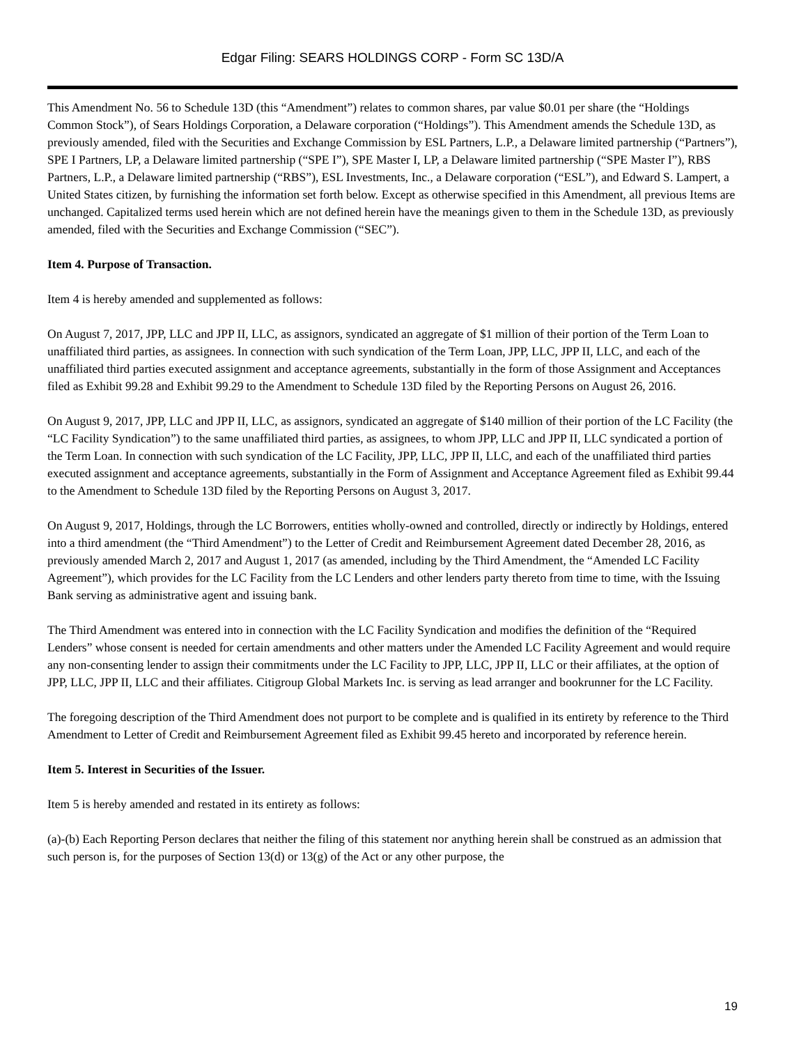Edgar Filing: SEARS HOLDINGS CORP - Form SC 13D/A
This Amendment No. 56 to Schedule 13D (this “Amendment”) relates to common shares, par value $0.01 per share (the “Holdings Common Stock”), of Sears Holdings Corporation, a Delaware corporation (“Holdings”). This Amendment amends the Schedule 13D, as previously amended, filed with the Securities and Exchange Commission by ESL Partners, L.P., a Delaware limited partnership (“Partners”), SPE I Partners, LP, a Delaware limited partnership (“SPE I”), SPE Master I, LP, a Delaware limited partnership (“SPE Master I”), RBS Partners, L.P., a Delaware limited partnership (“RBS”), ESL Investments, Inc., a Delaware corporation (“ESL”), and Edward S. Lampert, a United States citizen, by furnishing the information set forth below. Except as otherwise specified in this Amendment, all previous Items are unchanged. Capitalized terms used herein which are not defined herein have the meanings given to them in the Schedule 13D, as previously amended, filed with the Securities and Exchange Commission (“SEC”).
Item 4. Purpose of Transaction.
Item 4 is hereby amended and supplemented as follows:
On August 7, 2017, JPP, LLC and JPP II, LLC, as assignors, syndicated an aggregate of $1 million of their portion of the Term Loan to unaffiliated third parties, as assignees. In connection with such syndication of the Term Loan, JPP, LLC, JPP II, LLC, and each of the unaffiliated third parties executed assignment and acceptance agreements, substantially in the form of those Assignment and Acceptances filed as Exhibit 99.28 and Exhibit 99.29 to the Amendment to Schedule 13D filed by the Reporting Persons on August 26, 2016.
On August 9, 2017, JPP, LLC and JPP II, LLC, as assignors, syndicated an aggregate of $140 million of their portion of the LC Facility (the “LC Facility Syndication”) to the same unaffiliated third parties, as assignees, to whom JPP, LLC and JPP II, LLC syndicated a portion of the Term Loan. In connection with such syndication of the LC Facility, JPP, LLC, JPP II, LLC, and each of the unaffiliated third parties executed assignment and acceptance agreements, substantially in the Form of Assignment and Acceptance Agreement filed as Exhibit 99.44 to the Amendment to Schedule 13D filed by the Reporting Persons on August 3, 2017.
On August 9, 2017, Holdings, through the LC Borrowers, entities wholly-owned and controlled, directly or indirectly by Holdings, entered into a third amendment (the “Third Amendment”) to the Letter of Credit and Reimbursement Agreement dated December 28, 2016, as previously amended March 2, 2017 and August 1, 2017 (as amended, including by the Third Amendment, the “Amended LC Facility Agreement”), which provides for the LC Facility from the LC Lenders and other lenders party thereto from time to time, with the Issuing Bank serving as administrative agent and issuing bank.
The Third Amendment was entered into in connection with the LC Facility Syndication and modifies the definition of the “Required Lenders” whose consent is needed for certain amendments and other matters under the Amended LC Facility Agreement and would require any non-consenting lender to assign their commitments under the LC Facility to JPP, LLC, JPP II, LLC or their affiliates, at the option of JPP, LLC, JPP II, LLC and their affiliates. Citigroup Global Markets Inc. is serving as lead arranger and bookrunner for the LC Facility.
The foregoing description of the Third Amendment does not purport to be complete and is qualified in its entirety by reference to the Third Amendment to Letter of Credit and Reimbursement Agreement filed as Exhibit 99.45 hereto and incorporated by reference herein.
Item 5. Interest in Securities of the Issuer.
Item 5 is hereby amended and restated in its entirety as follows:
(a)-(b) Each Reporting Person declares that neither the filing of this statement nor anything herein shall be construed as an admission that such person is, for the purposes of Section 13(d) or 13(g) of the Act or any other purpose, the
19